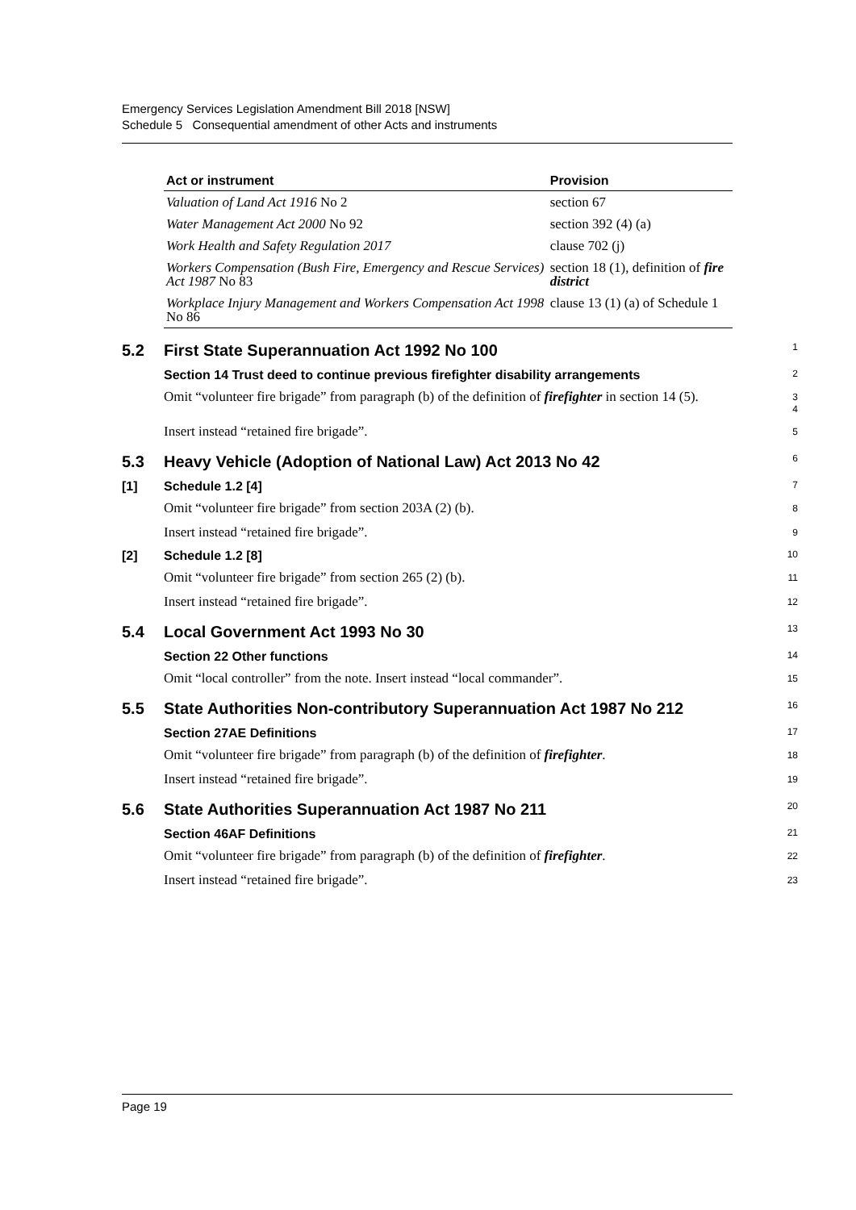Emergency Services Legislation Amendment Bill 2018 [NSW]
Schedule 5 Consequential amendment of other Acts and instruments
| Act or instrument | Provision |
| --- | --- |
| Valuation of Land Act 1916 No 2 | section 67 |
| Water Management Act 2000 No 92 | section 392 (4) (a) |
| Work Health and Safety Regulation 2017 | clause 702 (j) |
| Workers Compensation (Bush Fire, Emergency and Rescue Services) Act 1987 No 83 | section 18 (1), definition of fire district |
| Workplace Injury Management and Workers Compensation Act 1998 No 86 | clause 13 (1) (a) of Schedule 1 |
5.2 First State Superannuation Act 1992 No 100
1
Section 14 Trust deed to continue previous firefighter disability arrangements
2
Omit “volunteer fire brigade” from paragraph (b) of the definition of firefighter in section 14 (5).
3
4
Insert instead “retained fire brigade”.
5
5.3 Heavy Vehicle (Adoption of National Law) Act 2013 No 42
6
[1] Schedule 1.2 [4]
7
Omit “volunteer fire brigade” from section 203A (2) (b).
8
Insert instead “retained fire brigade”.
9
[2] Schedule 1.2 [8]
10
Omit “volunteer fire brigade” from section 265 (2) (b).
11
Insert instead “retained fire brigade”.
12
5.4 Local Government Act 1993 No 30
13
Section 22 Other functions
14
Omit “local controller” from the note. Insert instead “local commander”.
15
5.5 State Authorities Non-contributory Superannuation Act 1987 No 212
16
Section 27AE Definitions
17
Omit “volunteer fire brigade” from paragraph (b) of the definition of firefighter.
18
Insert instead “retained fire brigade”.
19
5.6 State Authorities Superannuation Act 1987 No 211
20
Section 46AF Definitions
21
Omit “volunteer fire brigade” from paragraph (b) of the definition of firefighter.
22
Insert instead “retained fire brigade”.
23
Page 19